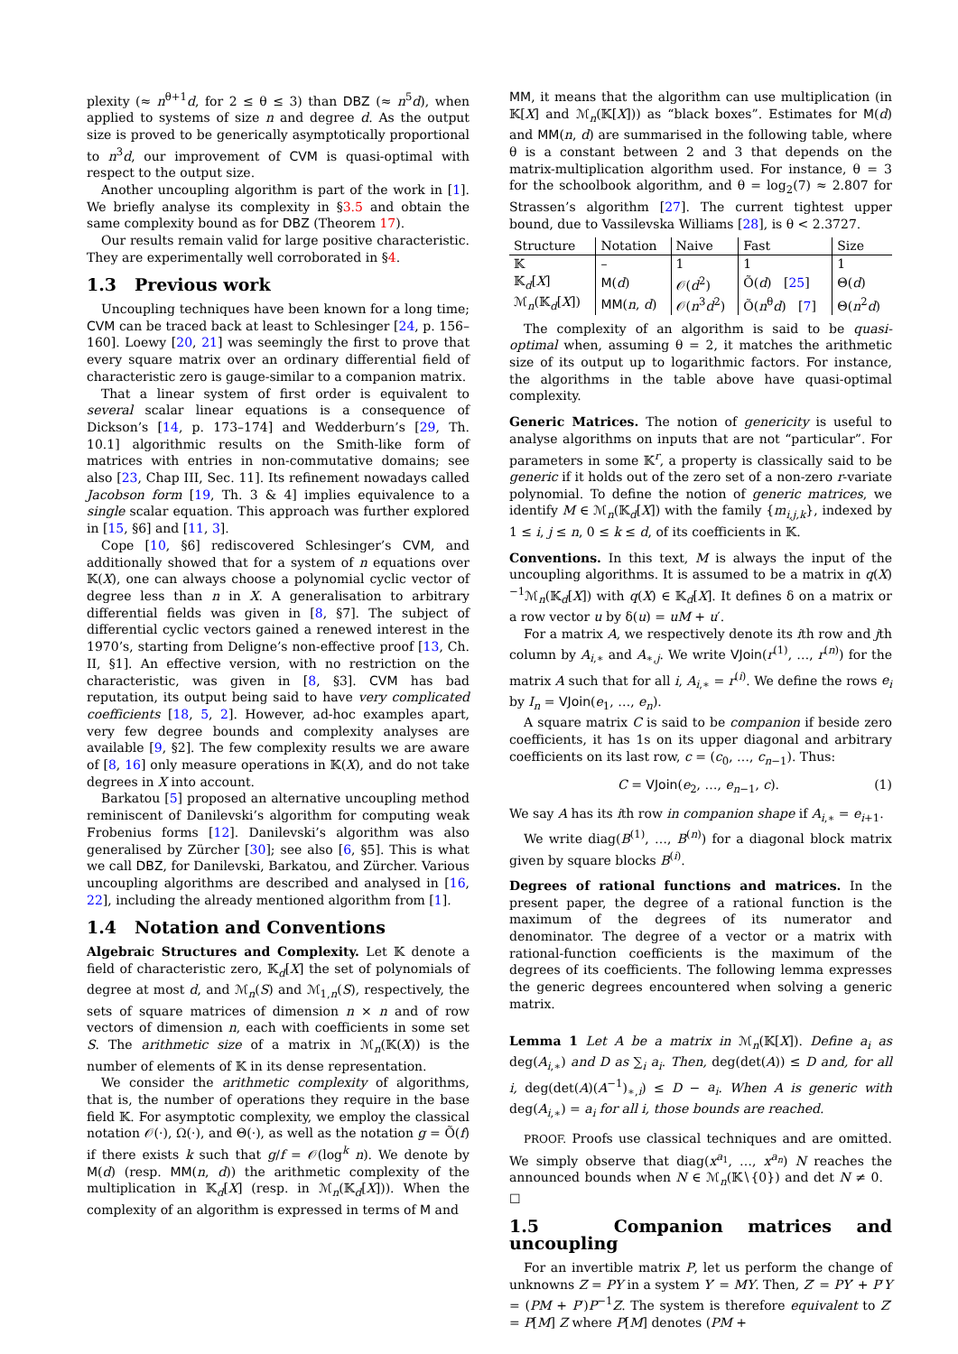plexity (≈ n<sup>θ+1</sup>d, for 2 ≤ θ ≤ 3) than DBZ (≈ n<sup>5</sup>d), when applied to systems of size n and degree d. As the output size is proved to be generically asymptotically proportional to n<sup>3</sup>d, our improvement of CVM is quasi-optimal with respect to the output size.
Another uncoupling algorithm is part of the work in [1]. We briefly analyse its complexity in §3.5 and obtain the same complexity bound as for DBZ (Theorem 17).
Our results remain valid for large positive characteristic. They are experimentally well corroborated in §4.
1.3 Previous work
Uncoupling techniques have been known for a long time; CVM can be traced back at least to Schlesinger [24, p. 156–160]. Loewy [20, 21] was seemingly the first to prove that every square matrix over an ordinary differential field of characteristic zero is gauge-similar to a companion matrix.
That a linear system of first order is equivalent to several scalar linear equations is a consequence of Dickson’s [14, p. 173–174] and Wedderburn’s [29, Th. 10.1] algorithmic results on the Smith-like form of matrices with entries in non-commutative domains; see also [23, Chap III, Sec. 11]. Its refinement nowadays called Jacobson form [19, Th. 3 & 4] implies equivalence to a single scalar equation. This approach was further explored in [15, §6] and [11, 3].
Cope [10, §6] rediscovered Schlesinger’s CVM, and additionally showed that for a system of n equations over 𝕂(X), one can always choose a polynomial cyclic vector of degree less than n in X. A generalisation to arbitrary differential fields was given in [8, §7]. The subject of differential cyclic vectors gained a renewed interest in the 1970’s, starting from Deligne’s non-effective proof [13, Ch. II, §1]. An effective version, with no restriction on the characteristic, was given in [8, §3]. CVM has bad reputation, its output being said to have very complicated coefficients [18, 5, 2]. However, ad-hoc examples apart, very few degree bounds and complexity analyses are available [9, §2]. The few complexity results we are aware of [8, 16] only measure operations in 𝕂(X), and do not take degrees in X into account.
Barkatou [5] proposed an alternative uncoupling method reminiscent of Danilevski’s algorithm for computing weak Frobenius forms [12]. Danilevski’s algorithm was also generalised by Zürcher [30]; see also [6, §5]. This is what we call DBZ, for Danilevski, Barkatou, and Zürcher. Various uncoupling algorithms are described and analysed in [16, 22], including the already mentioned algorithm from [1].
1.4 Notation and Conventions
Algebraic Structures and Complexity. Let 𝕂 denote a field of characteristic zero, 𝕂<sub>d</sub>[X] the set of polynomials of degree at most d, and ℳ<sub>n</sub>(S) and ℳ<sub>1,n</sub>(S), respectively, the sets of square matrices of dimension n × n and of row vectors of dimension n, each with coefficients in some set S. The arithmetic size of a matrix in ℳ<sub>n</sub>(𝕂(X)) is the number of elements of 𝕂 in its dense representation.
We consider the arithmetic complexity of algorithms, that is, the number of operations they require in the base field 𝕂. For asymptotic complexity, we employ the classical notation 𝒪(·), Ω(·), and Θ(·), as well as the notation g = Õ(f) if there exists k such that g/f = 𝒪(log<sup>k</sup> n). We denote by M(d) (resp. MM(n, d)) the arithmetic complexity of the multiplication in 𝕂<sub>d</sub>[X] (resp. in ℳ<sub>n</sub>(𝕂<sub>d</sub>[X])). When the complexity of an algorithm is expressed in terms of M and
MM, it means that the algorithm can use multiplication (in 𝕂[X] and ℳ<sub>n</sub>(𝕂[X])) as “black boxes”. Estimates for M(d) and MM(n, d) are summarised in the following table, where θ is a constant between 2 and 3 that depends on the matrix-multiplication algorithm used. For instance, θ = 3 for the schoolbook algorithm, and θ = log<sub>2</sub>(7) ≈ 2.807 for Strassen’s algorithm [27]. The current tightest upper bound, due to Vassilevska Williams [28], is θ < 2.3727.
| Structure | Notation | Naive | Fast | Size |
| --- | --- | --- | --- | --- |
| 𝕂 | – | 1 | 1 | 1 |
| 𝕂<sub>d</sub>[ X ] | M ( d ) | 𝒪( d<sup>2</sup>) | Õ( d ) [ 25 ] | Θ( d ) |
| ℳ<sub>n</sub>(𝕂<sub>d</sub>[ X ]) | MM ( n , d ) | 𝒪( n<sup>3</sup> d<sup>2</sup>) | Õ( n<sup>θ</sup> d ) [ 7 ] | Θ( n<sup>2</sup> d ) |
The complexity of an algorithm is said to be quasi-optimal when, assuming θ = 2, it matches the arithmetic size of its output up to logarithmic factors. For instance, the algorithms in the table above have quasi-optimal complexity.
Generic Matrices. The notion of genericity is useful to analyse algorithms on inputs that are not “particular”. For parameters in some 𝕂<sup>r</sup>, a property is classically said to be generic if it holds out of the zero set of a non-zero r-variate polynomial. To define the notion of generic matrices, we identify M ∈ ℳ<sub>n</sub>(𝕂<sub>d</sub>[X]) with the family {m<sub>i,j,k</sub>}, indexed by 1 ≤ i, j ≤ n, 0 ≤ k ≤ d, of its coefficients in 𝕂.
Conventions. In this text, M is always the input of the uncoupling algorithms. It is assumed to be a matrix in q(X)<sup>−1</sup>ℳ<sub>n</sub>(𝕂<sub>d</sub>[X]) with q(X) ∈ 𝕂<sub>d</sub>[X]. It defines δ on a matrix or a row vector u by δ(u) = uM + u′.
For a matrix A, we respectively denote its ith row and jth column by A<sub>i,∗</sub> and A<sub>∗,j</sub>. We write VJoin(r<sup>(1)</sup>, …, r<sup>(n)</sup>) for the matrix A such that for all i, A<sub>i,∗</sub> = r<sup>(i)</sup>. We define the rows e<sub>i</sub> by I<sub>n</sub> = VJoin(e<sub>1</sub>, …, e<sub>n</sub>).
A square matrix C is said to be companion if beside zero coefficients, it has 1s on its upper diagonal and arbitrary coefficients on its last row, c = (c<sub>0</sub>, …, c<sub>n−1</sub>). Thus:
C = VJoin(e<sub>2</sub>, …, e<sub>n−1</sub>, c). (1)
We say A has its ith row in companion shape if A<sub>i,∗</sub> = e<sub>i+1</sub>.
We write diag(B<sup>(1)</sup>, …, B<sup>(n)</sup>) for a diagonal block matrix given by square blocks B<sup>(i)</sup>.
Degrees of rational functions and matrices. In the present paper, the degree of a rational function is the maximum of the degrees of its numerator and denominator. The degree of a vector or a matrix with rational-function coefficients is the maximum of the degrees of its coefficients. The following lemma expresses the generic degrees encountered when solving a generic matrix.
Lemma 1 Let A be a matrix in ℳ<sub>n</sub>(𝕂[X]). Define a<sub>i</sub> as deg(A<sub>i,∗</sub>) and D as ∑<sub>i</sub> a<sub>i</sub>. Then, deg(det(A)) ≤ D and, for all i, deg(det(A)(A<sup>−1</sup>)<sub>∗,i</sub>) ≤ D − a<sub>i</sub>. When A is generic with deg(A<sub>i,∗</sub>) = a<sub>i</sub> for all i, those bounds are reached.
PROOF. Proofs use classical techniques and are omitted. We simply observe that diag(x<sup>a<sub>1</sub></sup>, …, x<sup>a<sub>n</sub></sup>) N reaches the announced bounds when N ∈ ℳ<sub>n</sub>(𝕂∖{0}) and det N ≠ 0. ☐
1.5 Companion matrices and uncoupling
For an invertible matrix P, let us perform the change of unknowns Z = PY in a system Y′ = MY. Then, Z′ = PY′ + P′Y = (PM + P′)P<sup>−1</sup>Z. The system is therefore equivalent to Z′ = P[M] Z where P[M] denotes (PM +